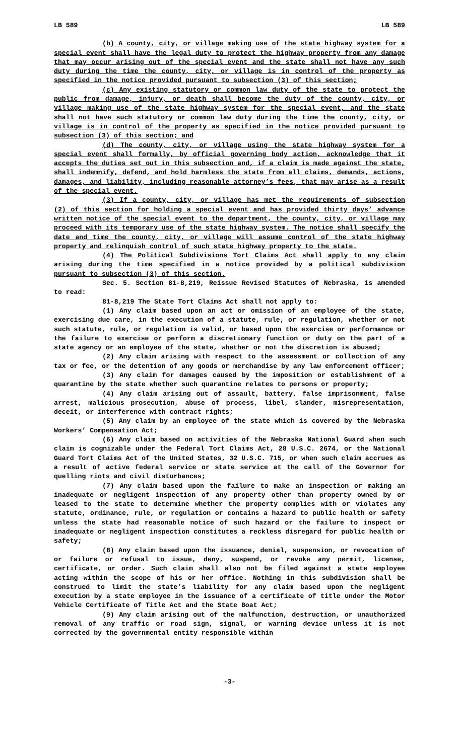LB 589 LB 589
(b) A county, city, or village making use of the state highway system for a special event shall have the legal duty to protect the highway property from any damage that may occur arising out of the special event and the state shall not have any such duty during the time the county, city, or village is in control of the property as specified in the notice provided pursuant to subsection (3) of this section;
(c) Any existing statutory or common law duty of the state to protect the public from damage, injury, or death shall become the duty of the county, city, or village making use of the state highway system for the special event, and the state shall not have such statutory or common law duty during the time the county, city, or village is in control of the property as specified in the notice provided pursuant to subsection (3) of this section; and
(d) The county, city, or village using the state highway system for a special event shall formally, by official governing body action, acknowledge that it accepts the duties set out in this subsection and, if a claim is made against the state, shall indemnify, defend, and hold harmless the state from all claims, demands, actions, damages, and liability, including reasonable attorney’s fees, that may arise as a result of the special event.
(3) If a county, city, or village has met the requirements of subsection (2) of this section for holding a special event and has provided thirty days’ advance written notice of the special event to the department, the county, city, or village may proceed with its temporary use of the state highway system. The notice shall specify the date and time the county, city, or village will assume control of the state highway property and relinquish control of such state highway property to the state.
(4) The Political Subdivisions Tort Claims Act shall apply to any claim arising during the time specified in a notice provided by a political subdivision pursuant to subsection (3) of this section.
Sec. 5. Section 81-8,219, Reissue Revised Statutes of Nebraska, is amended to read:
81-8,219 The State Tort Claims Act shall not apply to:
(1) Any claim based upon an act or omission of an employee of the state, exercising due care, in the execution of a statute, rule, or regulation, whether or not such statute, rule, or regulation is valid, or based upon the exercise or performance or the failure to exercise or perform a discretionary function or duty on the part of a state agency or an employee of the state, whether or not the discretion is abused;
(2) Any claim arising with respect to the assessment or collection of any tax or fee, or the detention of any goods or merchandise by any law enforcement officer;
(3) Any claim for damages caused by the imposition or establishment of a quarantine by the state whether such quarantine relates to persons or property;
(4) Any claim arising out of assault, battery, false imprisonment, false arrest, malicious prosecution, abuse of process, libel, slander, misrepresentation, deceit, or interference with contract rights;
(5) Any claim by an employee of the state which is covered by the Nebraska Workers’ Compensation Act;
(6) Any claim based on activities of the Nebraska National Guard when such claim is cognizable under the Federal Tort Claims Act, 28 U.S.C. 2674, or the National Guard Tort Claims Act of the United States, 32 U.S.C. 715, or when such claim accrues as a result of active federal service or state service at the call of the Governor for quelling riots and civil disturbances;
(7) Any claim based upon the failure to make an inspection or making an inadequate or negligent inspection of any property other than property owned by or leased to the state to determine whether the property complies with or violates any statute, ordinance, rule, or regulation or contains a hazard to public health or safety unless the state had reasonable notice of such hazard or the failure to inspect or inadequate or negligent inspection constitutes a reckless disregard for public health or safety;
(8) Any claim based upon the issuance, denial, suspension, or revocation of or failure or refusal to issue, deny, suspend, or revoke any permit, license, certificate, or order. Such claim shall also not be filed against a state employee acting within the scope of his or her office. Nothing in this subdivision shall be construed to limit the state’s liability for any claim based upon the negligent execution by a state employee in the issuance of a certificate of title under the Motor Vehicle Certificate of Title Act and the State Boat Act;
(9) Any claim arising out of the malfunction, destruction, or unauthorized removal of any traffic or road sign, signal, or warning device unless it is not corrected by the governmental entity responsible within
-3-